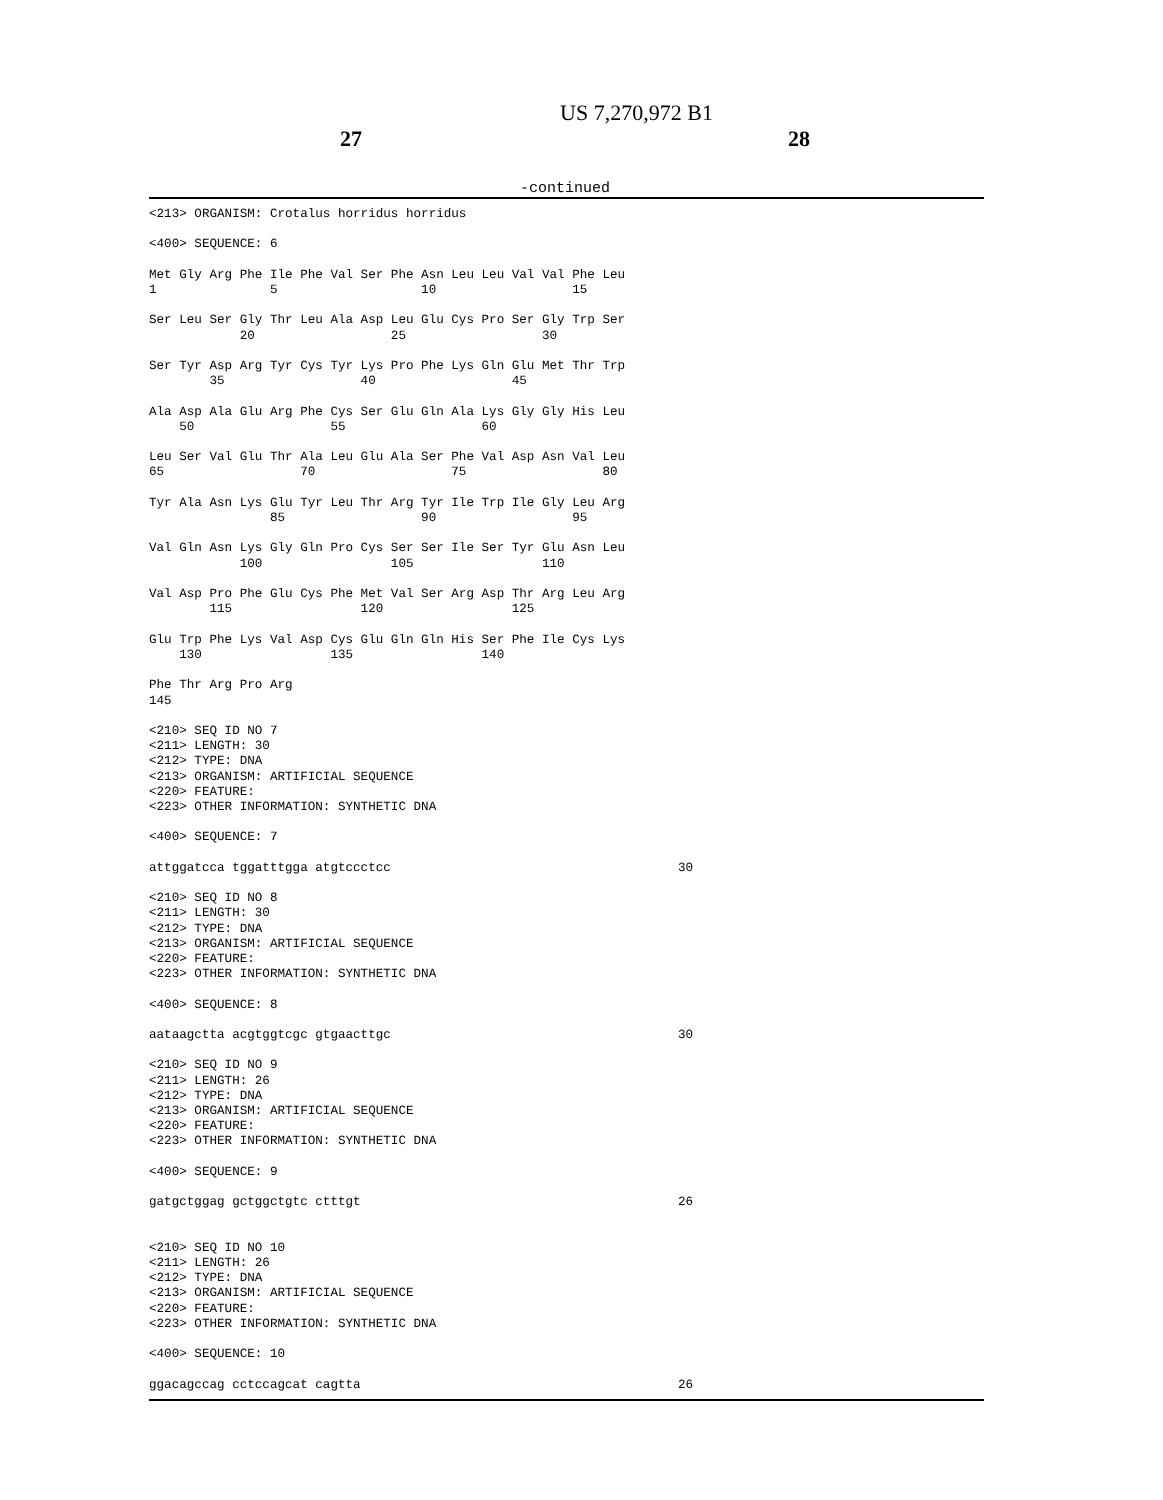US 7,270,972 B1
27 28
-continued
<213> ORGANISM: Crotalus horridus horridus

<400> SEQUENCE: 6

Met Gly Arg Phe Ile Phe Val Ser Phe Asn Leu Leu Val Val Phe Leu
1               5                   10                  15

Ser Leu Ser Gly Thr Leu Ala Asp Leu Glu Cys Pro Ser Gly Trp Ser
            20                  25                  30

Ser Tyr Asp Arg Tyr Cys Tyr Lys Pro Phe Lys Gln Glu Met Thr Trp
        35                  40                  45

Ala Asp Ala Glu Arg Phe Cys Ser Glu Gln Ala Lys Gly Gly His Leu
    50                  55                  60

Leu Ser Val Glu Thr Ala Leu Glu Ala Ser Phe Val Asp Asn Val Leu
65                  70                  75                  80

Tyr Ala Asn Lys Glu Tyr Leu Thr Arg Tyr Ile Trp Ile Gly Leu Arg
                85                  90                  95

Val Gln Asn Lys Gly Gln Pro Cys Ser Ser Ile Ser Tyr Glu Asn Leu
            100                 105                 110

Val Asp Pro Phe Glu Cys Phe Met Val Ser Arg Asp Thr Arg Leu Arg
        115                 120                 125

Glu Trp Phe Lys Val Asp Cys Glu Gln Gln His Ser Phe Ile Cys Lys
    130                 135                 140

Phe Thr Arg Pro Arg
145

<210> SEQ ID NO 7
<211> LENGTH: 30
<212> TYPE: DNA
<213> ORGANISM: ARTIFICIAL SEQUENCE
<220> FEATURE:
<223> OTHER INFORMATION: SYNTHETIC DNA

<400> SEQUENCE: 7

attggatcca tggatttgga atgtccctcc                                      30

<210> SEQ ID NO 8
<211> LENGTH: 30
<212> TYPE: DNA
<213> ORGANISM: ARTIFICIAL SEQUENCE
<220> FEATURE:
<223> OTHER INFORMATION: SYNTHETIC DNA

<400> SEQUENCE: 8

aataagctta acgtggtcgc gtgaacttgc                                      30

<210> SEQ ID NO 9
<211> LENGTH: 26
<212> TYPE: DNA
<213> ORGANISM: ARTIFICIAL SEQUENCE
<220> FEATURE:
<223> OTHER INFORMATION: SYNTHETIC DNA

<400> SEQUENCE: 9

gatgctggag gctggctgtc ctttgt                                          26


<210> SEQ ID NO 10
<211> LENGTH: 26
<212> TYPE: DNA
<213> ORGANISM: ARTIFICIAL SEQUENCE
<220> FEATURE:
<223> OTHER INFORMATION: SYNTHETIC DNA

<400> SEQUENCE: 10

ggacagccag cctccagcat cagtta                                          26